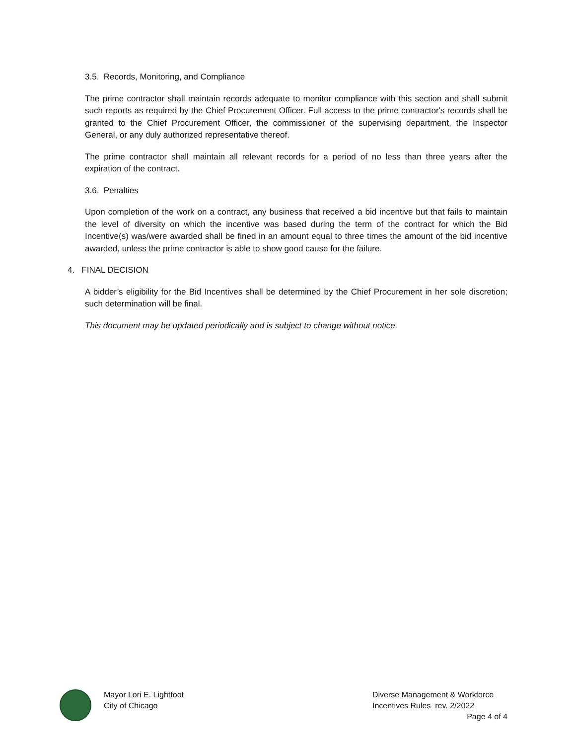3.5. Records, Monitoring, and Compliance
The prime contractor shall maintain records adequate to monitor compliance with this section and shall submit such reports as required by the Chief Procurement Officer. Full access to the prime contractor's records shall be granted to the Chief Procurement Officer, the commissioner of the supervising department, the Inspector General, or any duly authorized representative thereof.
The prime contractor shall maintain all relevant records for a period of no less than three years after the expiration of the contract.
3.6. Penalties
Upon completion of the work on a contract, any business that received a bid incentive but that fails to maintain the level of diversity on which the incentive was based during the term of the contract for which the Bid Incentive(s) was/were awarded shall be fined in an amount equal to three times the amount of the bid incentive awarded, unless the prime contractor is able to show good cause for the failure.
4. FINAL DECISION
A bidder’s eligibility for the Bid Incentives shall be determined by the Chief Procurement in her sole discretion; such determination will be final.
This document may be updated periodically and is subject to change without notice.
Mayor Lori E. Lightfoot
City of Chicago
Diverse Management & Workforce
Incentives Rules rev. 2/2022
Page 4 of 4